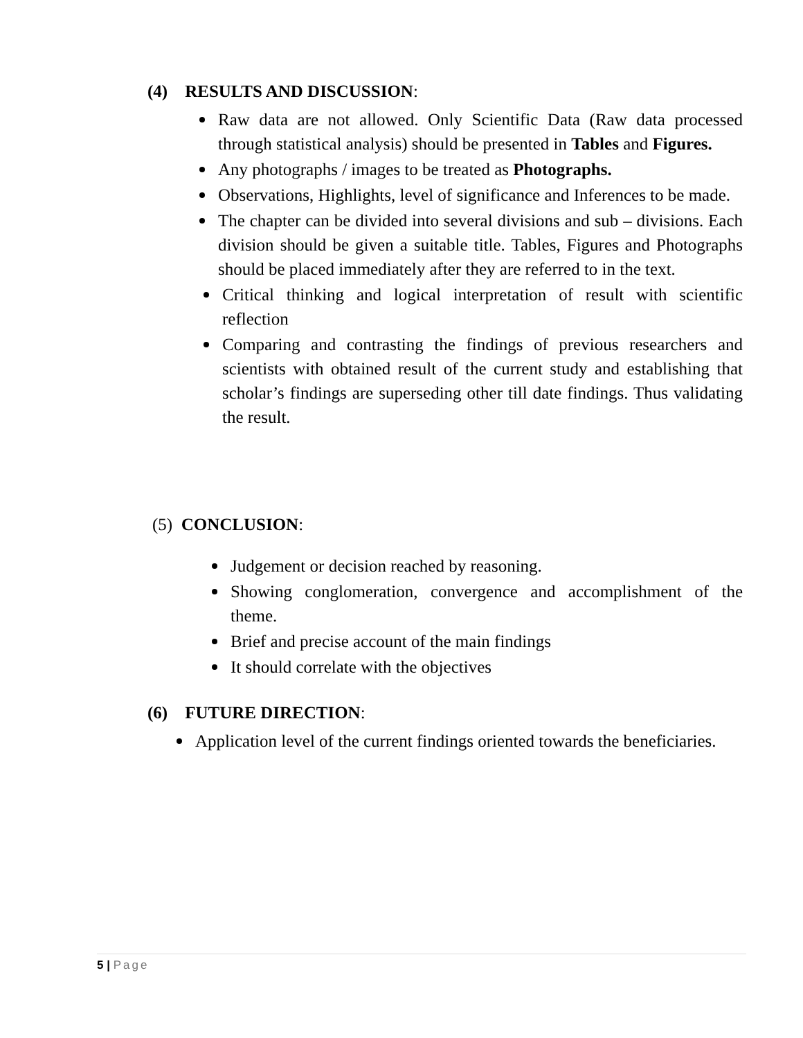(4) RESULTS AND DISCUSSION:
Raw data are not allowed. Only Scientific Data (Raw data processed through statistical analysis) should be presented in Tables and Figures.
Any photographs / images to be treated as Photographs.
Observations, Highlights, level of significance and Inferences to be made.
The chapter can be divided into several divisions and sub – divisions. Each division should be given a suitable title. Tables, Figures and Photographs should be placed immediately after they are referred to in the text.
Critical thinking and logical interpretation of result with scientific reflection
Comparing and contrasting the findings of previous researchers and scientists with obtained result of the current study and establishing that scholar’s findings are superseding other till date findings. Thus validating the result.
(5) CONCLUSION:
Judgement or decision reached by reasoning.
Showing conglomeration, convergence and accomplishment of the theme.
Brief and precise account of the main findings
It should correlate with the objectives
(6) FUTURE DIRECTION:
Application level of the current findings oriented towards the beneficiaries.
5 | Page